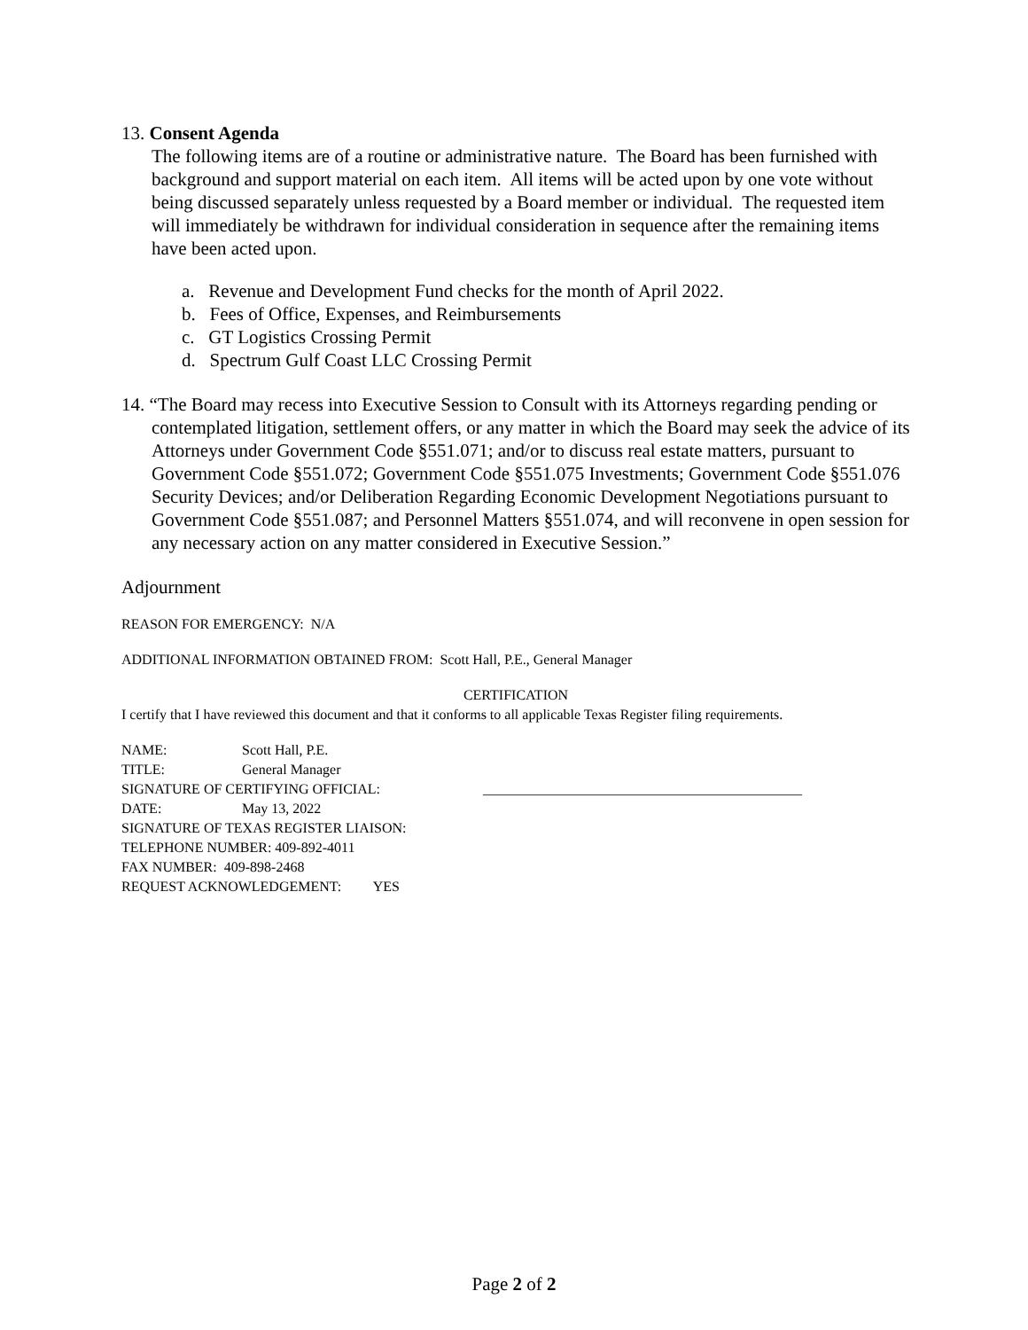13. Consent Agenda
The following items are of a routine or administrative nature. The Board has been furnished with background and support material on each item. All items will be acted upon by one vote without being discussed separately unless requested by a Board member or individual. The requested item will immediately be withdrawn for individual consideration in sequence after the remaining items have been acted upon.
a. Revenue and Development Fund checks for the month of April 2022.
b. Fees of Office, Expenses, and Reimbursements
c. GT Logistics Crossing Permit
d. Spectrum Gulf Coast LLC Crossing Permit
14. “The Board may recess into Executive Session to Consult with its Attorneys regarding pending or contemplated litigation, settlement offers, or any matter in which the Board may seek the advice of its Attorneys under Government Code §551.071; and/or to discuss real estate matters, pursuant to Government Code §551.072; Government Code §551.075 Investments; Government Code §551.076 Security Devices; and/or Deliberation Regarding Economic Development Negotiations pursuant to Government Code §551.087; and Personnel Matters §551.074, and will reconvene in open session for any necessary action on any matter considered in Executive Session.”
Adjournment
REASON FOR EMERGENCY: N/A
ADDITIONAL INFORMATION OBTAINED FROM: Scott Hall, P.E., General Manager
CERTIFICATION
I certify that I have reviewed this document and that it conforms to all applicable Texas Register filing requirements.
| NAME: | Scott Hall, P.E. | |
| TITLE: | General Manager | |
| SIGNATURE OF CERTIFYING OFFICIAL: | | _____________________________________________ |
| DATE: | May 13, 2022 | |
| SIGNATURE OF TEXAS REGISTER LIAISON: | | |
| TELEPHONE NUMBER: 409-892-4011 | | |
| FAX NUMBER: 409-898-2468 | | |
| REQUEST ACKNOWLEDGEMENT: YES | | |
Page 2 of 2